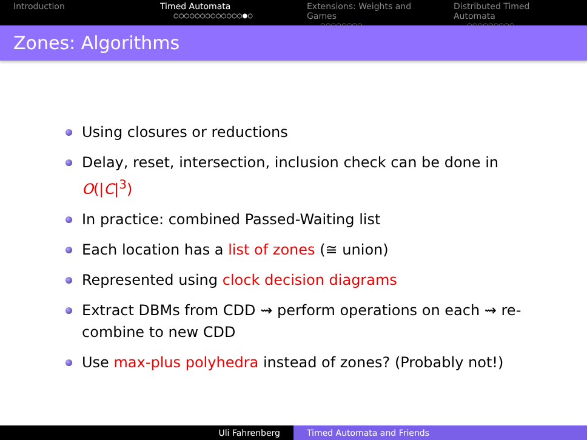Introduction Timed Automata
○○○○○○○○○○○○○●○
Extensions: Weights and Games
○○○○○○○○
Distributed Timed Automata
○○○○○○○○○
Zones: Algorithms
Using closures or reductions
Delay, reset, intersection, inclusion check can be done in O(|C|<sup>3</sup>)
In practice: combined Passed-Waiting list
Each location has a list of zones (≅ union)
Represented using clock decision diagrams
Extract DBMs from CDD ⇝ perform operations on each ⇝ re-combine to new CDD
Use max-plus polyhedra instead of zones? (Probably not!)
Uli Fahrenberg Timed Automata and Friends